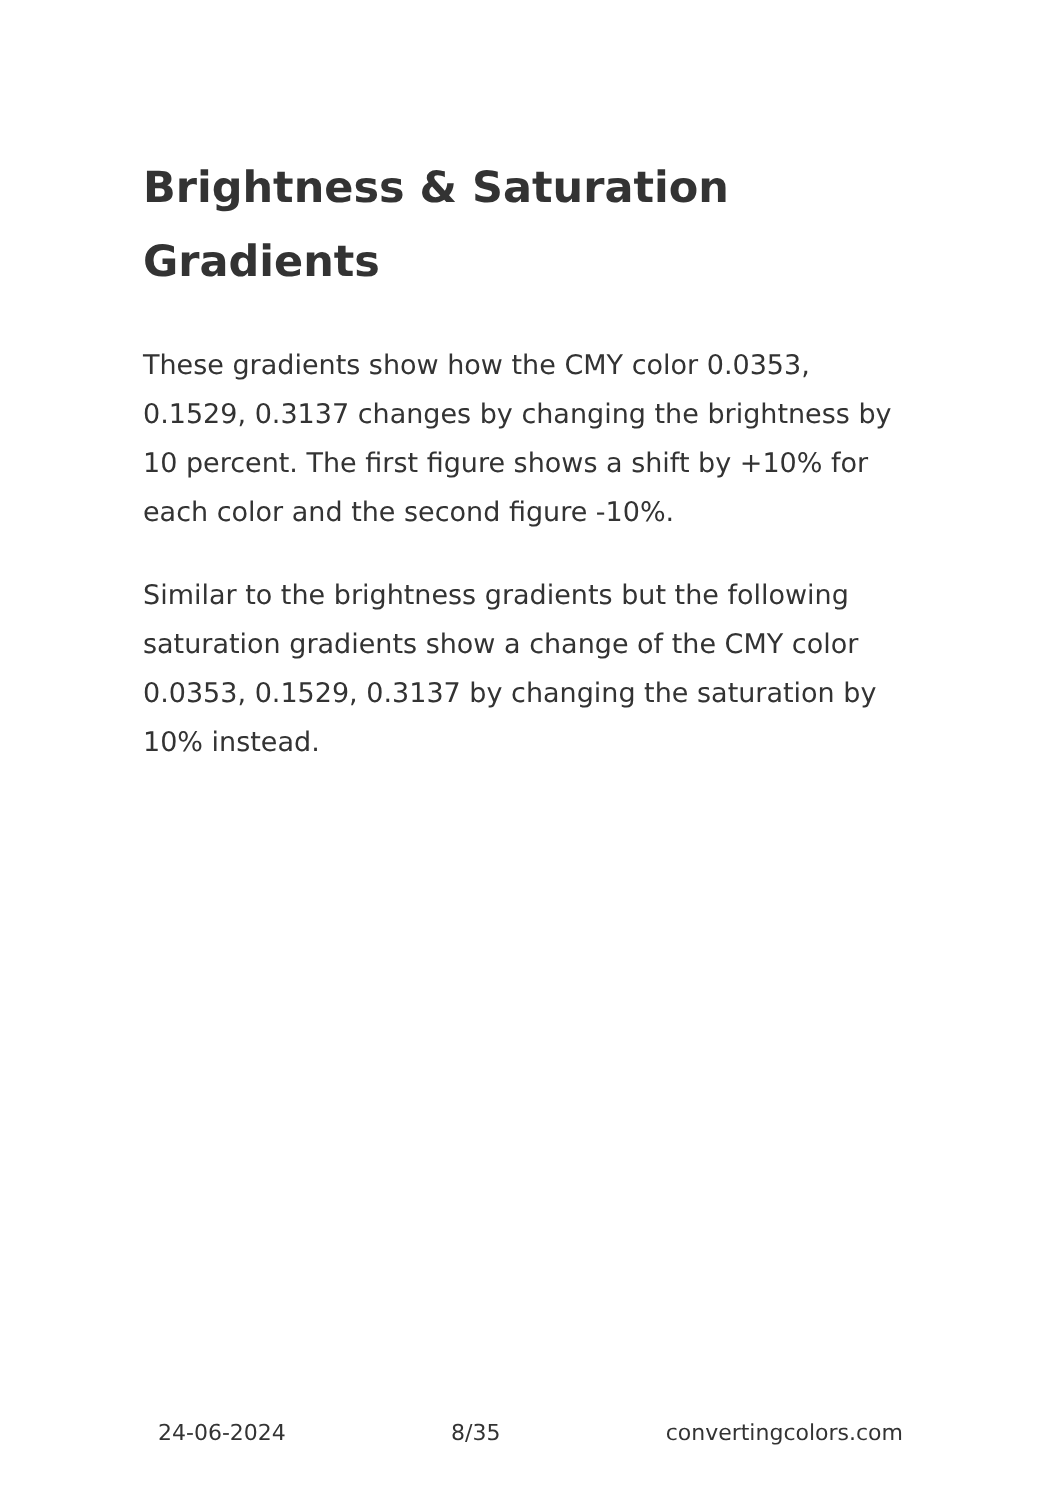Brightness & Saturation Gradients
These gradients show how the CMY color 0.0353, 0.1529, 0.3137 changes by changing the brightness by 10 percent. The first figure shows a shift by +10% for each color and the second figure -10%.
Similar to the brightness gradients but the following saturation gradients show a change of the CMY color 0.0353, 0.1529, 0.3137 by changing the saturation by 10% instead.
24-06-2024 8/35 convertingcolors.com